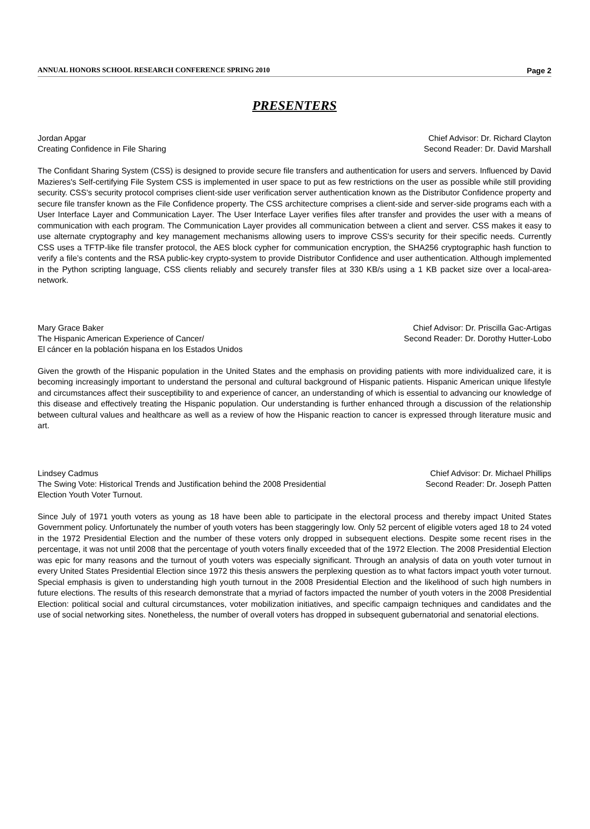ANNUAL HONORS SCHOOL RESEARCH CONFERENCE SPRING 2010 Page 2
PRESENTERS
Jordan Apgar
Creating Confidence in File Sharing
Chief Advisor: Dr. Richard Clayton
Second Reader: Dr. David Marshall
The Confidant Sharing System (CSS) is designed to provide secure file transfers and authentication for users and servers. Influenced by David Mazieres's Self-certifying File System CSS is implemented in user space to put as few restrictions on the user as possible while still providing security. CSS's security protocol comprises client-side user verification server authentication known as the Distributor Confidence property and secure file transfer known as the File Confidence property. The CSS architecture comprises a client-side and server-side programs each with a User Interface Layer and Communication Layer. The User Interface Layer verifies files after transfer and provides the user with a means of communication with each program. The Communication Layer provides all communication between a client and server. CSS makes it easy to use alternate cryptography and key management mechanisms allowing users to improve CSS's security for their specific needs. Currently CSS uses a TFTP-like file transfer protocol, the AES block cypher for communication encryption, the SHA256 cryptographic hash function to verify a file’s contents and the RSA public-key crypto-system to provide Distributor Confidence and user authentication. Although implemented in the Python scripting language, CSS clients reliably and securely transfer files at 330 KB/s using a 1 KB packet size over a local-area-network.
Mary Grace Baker
The Hispanic American Experience of Cancer/
El cáncer en la población hispana en los Estados Unidos
Chief Advisor: Dr. Priscilla Gac-Artigas
Second Reader: Dr. Dorothy Hutter-Lobo
Given the growth of the Hispanic population in the United States and the emphasis on providing patients with more individualized care, it is becoming increasingly important to understand the personal and cultural background of Hispanic patients. Hispanic American unique lifestyle and circumstances affect their susceptibility to and experience of cancer, an understanding of which is essential to advancing our knowledge of this disease and effectively treating the Hispanic population. Our understanding is further enhanced through a discussion of the relationship between cultural values and healthcare as well as a review of how the Hispanic reaction to cancer is expressed through literature music and art.
Lindsey Cadmus
The Swing Vote: Historical Trends and Justification behind the 2008 Presidential
Election Youth Voter Turnout.
Chief Advisor: Dr. Michael Phillips
Second Reader: Dr. Joseph Patten
Since July of 1971 youth voters as young as 18 have been able to participate in the electoral process and thereby impact United States Government policy. Unfortunately the number of youth voters has been staggeringly low. Only 52 percent of eligible voters aged 18 to 24 voted in the 1972 Presidential Election and the number of these voters only dropped in subsequent elections. Despite some recent rises in the percentage, it was not until 2008 that the percentage of youth voters finally exceeded that of the 1972 Election. The 2008 Presidential Election was epic for many reasons and the turnout of youth voters was especially significant. Through an analysis of data on youth voter turnout in every United States Presidential Election since 1972 this thesis answers the perplexing question as to what factors impact youth voter turnout. Special emphasis is given to understanding high youth turnout in the 2008 Presidential Election and the likelihood of such high numbers in future elections. The results of this research demonstrate that a myriad of factors impacted the number of youth voters in the 2008 Presidential Election: political social and cultural circumstances, voter mobilization initiatives, and specific campaign techniques and candidates and the use of social networking sites. Nonetheless, the number of overall voters has dropped in subsequent gubernatorial and senatorial elections.